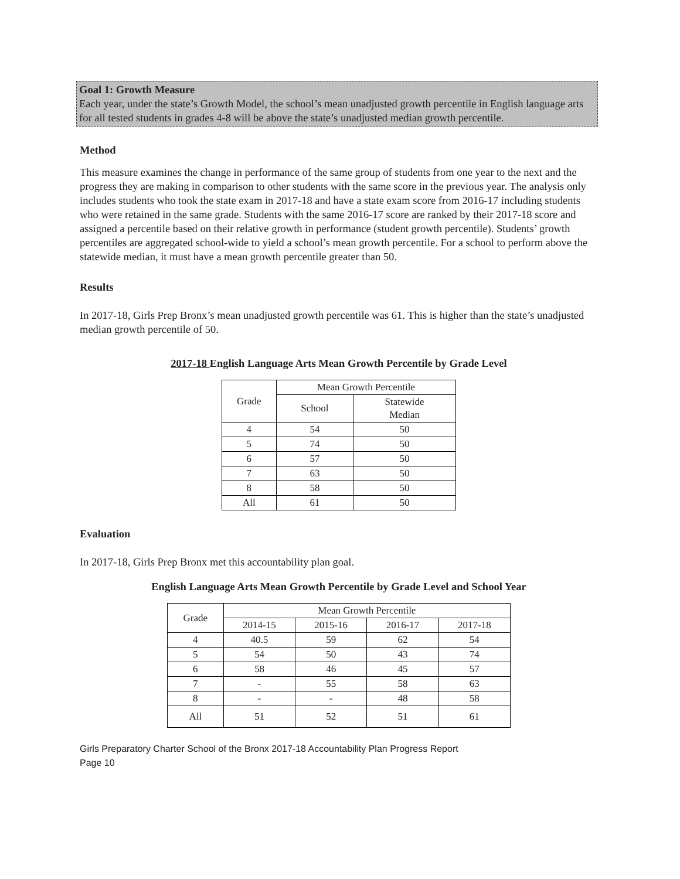Goal 1: Growth Measure
Each year, under the state’s Growth Model, the school’s mean unadjusted growth percentile in English language arts for all tested students in grades 4-8 will be above the state’s unadjusted median growth percentile.
Method
This measure examines the change in performance of the same group of students from one year to the next and the progress they are making in comparison to other students with the same score in the previous year. The analysis only includes students who took the state exam in 2017-18 and have a state exam score from 2016-17 including students who were retained in the same grade. Students with the same 2016-17 score are ranked by their 2017-18 score and assigned a percentile based on their relative growth in performance (student growth percentile). Students’ growth percentiles are aggregated school-wide to yield a school’s mean growth percentile. For a school to perform above the statewide median, it must have a mean growth percentile greater than 50.
Results
In 2017-18, Girls Prep Bronx’s mean unadjusted growth percentile was 61. This is higher than the state’s unadjusted median growth percentile of 50.
2017-18 English Language Arts Mean Growth Percentile by Grade Level
| Grade | Mean Growth Percentile | |
| --- | --- | --- |
| | School | Statewide Median |
| 4 | 54 | 50 |
| 5 | 74 | 50 |
| 6 | 57 | 50 |
| 7 | 63 | 50 |
| 8 | 58 | 50 |
| All | 61 | 50 |
Evaluation
In 2017-18, Girls Prep Bronx met this accountability plan goal.
English Language Arts Mean Growth Percentile by Grade Level and School Year
| Grade | Mean Growth Percentile | | | |
| --- | --- | --- | --- | --- |
| | 2014-15 | 2015-16 | 2016-17 | 2017-18 |
| 4 | 40.5 | 59 | 62 | 54 |
| 5 | 54 | 50 | 43 | 74 |
| 6 | 58 | 46 | 45 | 57 |
| 7 | - | 55 | 58 | 63 |
| 8 | - | - | 48 | 58 |
| All | 51 | 52 | 51 | 61 |
Girls Preparatory Charter School of the Bronx 2017-18 Accountability Plan Progress Report
Page 10